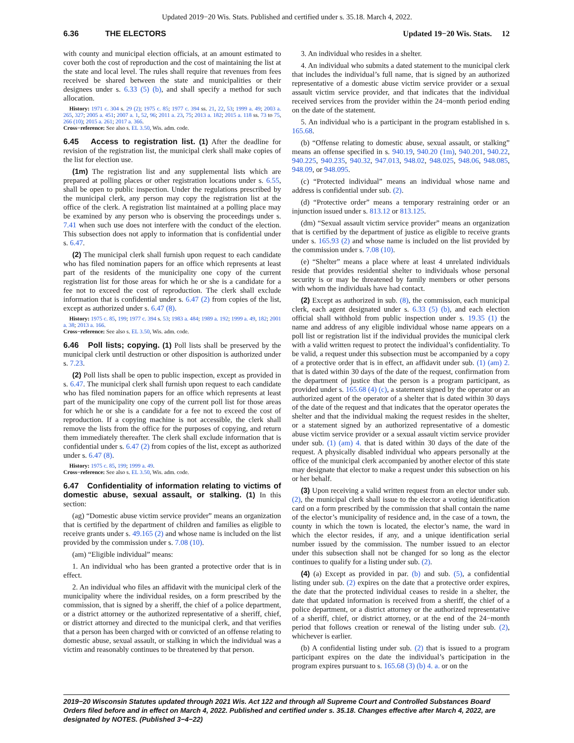Updated 2019−20 Wis. Stats. Published and certified under s. 35.18. March 4, 2022.
6.36 THE ELECTORS Updated 19−20 Wis. Stats. 12
with county and municipal election officials, at an amount estimated to cover both the cost of reproduction and the cost of maintaining the list at the state and local level. The rules shall require that revenues from fees received be shared between the state and municipalities or their designees under s. 6.33 (5) (b), and shall specify a method for such allocation.
History: 1971 c. 304 s. 29 (2); 1975 c. 85; 1977 c. 394 ss. 21, 22, 53; 1999 a. 49; 2003 a. 265, 327; 2005 a. 451; 2007 a. 1, 52, 96; 2011 a. 23, 75; 2013 a. 182; 2015 a. 118 ss. 73 to 75, 266 (10); 2015 a. 261; 2017 a. 366.
Cross−reference: See also s. EL 3.50, Wis. adm. code.
6.45 Access to registration list. (1) After the deadline for revision of the registration list, the municipal clerk shall make copies of the list for election use.
(1m) The registration list and any supplemental lists which are prepared at polling places or other registration locations under s. 6.55, shall be open to public inspection. Under the regulations prescribed by the municipal clerk, any person may copy the registration list at the office of the clerk. A registration list maintained at a polling place may be examined by any person who is observing the proceedings under s. 7.41 when such use does not interfere with the conduct of the election. This subsection does not apply to information that is confidential under s. 6.47.
(2) The municipal clerk shall furnish upon request to each candidate who has filed nomination papers for an office which represents at least part of the residents of the municipality one copy of the current registration list for those areas for which he or she is a candidate for a fee not to exceed the cost of reproduction. The clerk shall exclude information that is confidential under s. 6.47 (2) from copies of the list, except as authorized under s. 6.47 (8).
History: 1975 c. 85, 199; 1977 c. 394 s. 53; 1983 a. 484; 1989 a. 192; 1999 a. 49, 182; 2001 a. 38; 2013 a. 166.
Cross−reference: See also s. EL 3.50, Wis. adm. code.
6.46 Poll lists; copying. (1) Poll lists shall be preserved by the municipal clerk until destruction or other disposition is authorized under s. 7.23.
(2) Poll lists shall be open to public inspection, except as provided in s. 6.47. The municipal clerk shall furnish upon request to each candidate who has filed nomination papers for an office which represents at least part of the municipality one copy of the current poll list for those areas for which he or she is a candidate for a fee not to exceed the cost of reproduction. If a copying machine is not accessible, the clerk shall remove the lists from the office for the purposes of copying, and return them immediately thereafter. The clerk shall exclude information that is confidential under s. 6.47 (2) from copies of the list, except as authorized under s. 6.47 (8).
History: 1975 c. 85, 199; 1999 a. 49.
Cross−reference: See also s. EL 3.50, Wis. adm. code.
6.47 Confidentiality of information relating to victims of domestic abuse, sexual assault, or stalking. (1) In this section:
(ag) “Domestic abuse victim service provider” means an organization that is certified by the department of children and families as eligible to receive grants under s. 49.165 (2) and whose name is included on the list provided by the commission under s. 7.08 (10).
(am) “Eligible individual” means:
1. An individual who has been granted a protective order that is in effect.
2. An individual who files an affidavit with the municipal clerk of the municipality where the individual resides, on a form prescribed by the commission, that is signed by a sheriff, the chief of a police department, or a district attorney or the authorized representative of a sheriff, chief, or district attorney and directed to the municipal clerk, and that verifies that a person has been charged with or convicted of an offense relating to domestic abuse, sexual assault, or stalking in which the individual was a victim and reasonably continues to be threatened by that person.
3. An individual who resides in a shelter.
4. An individual who submits a dated statement to the municipal clerk that includes the individual’s full name, that is signed by an authorized representative of a domestic abuse victim service provider or a sexual assault victim service provider, and that indicates that the individual received services from the provider within the 24−month period ending on the date of the statement.
5. An individual who is a participant in the program established in s. 165.68.
(b) “Offense relating to domestic abuse, sexual assault, or stalking” means an offense specified in s. 940.19, 940.20 (1m), 940.201, 940.22, 940.225, 940.235, 940.32, 947.013, 948.02, 948.025, 948.06, 948.085, 948.09, or 948.095.
(c) “Protected individual” means an individual whose name and address is confidential under sub. (2).
(d) “Protective order” means a temporary restraining order or an injunction issued under s. 813.12 or 813.125.
(dm) “Sexual assault victim service provider” means an organization that is certified by the department of justice as eligible to receive grants under s. 165.93 (2) and whose name is included on the list provided by the commission under s. 7.08 (10).
(e) “Shelter” means a place where at least 4 unrelated individuals reside that provides residential shelter to individuals whose personal security is or may be threatened by family members or other persons with whom the individuals have had contact.
(2) Except as authorized in sub. (8), the commission, each municipal clerk, each agent designated under s. 6.33 (5) (b), and each election official shall withhold from public inspection under s. 19.35 (1) the name and address of any eligible individual whose name appears on a poll list or registration list if the individual provides the municipal clerk with a valid written request to protect the individual’s confidentiality. To be valid, a request under this subsection must be accompanied by a copy of a protective order that is in effect, an affidavit under sub. (1) (am) 2. that is dated within 30 days of the date of the request, confirmation from the department of justice that the person is a program participant, as provided under s. 165.68 (4) (c), a statement signed by the operator or an authorized agent of the operator of a shelter that is dated within 30 days of the date of the request and that indicates that the operator operates the shelter and that the individual making the request resides in the shelter, or a statement signed by an authorized representative of a domestic abuse victim service provider or a sexual assault victim service provider under sub. (1) (am) 4. that is dated within 30 days of the date of the request. A physically disabled individual who appears personally at the office of the municipal clerk accompanied by another elector of this state may designate that elector to make a request under this subsection on his or her behalf.
(3) Upon receiving a valid written request from an elector under sub. (2), the municipal clerk shall issue to the elector a voting identification card on a form prescribed by the commission that shall contain the name of the elector’s municipality of residence and, in the case of a town, the county in which the town is located, the elector’s name, the ward in which the elector resides, if any, and a unique identification serial number issued by the commission. The number issued to an elector under this subsection shall not be changed for so long as the elector continues to qualify for a listing under sub. (2).
(4) (a) Except as provided in par. (b) and sub. (5), a confidential listing under sub. (2) expires on the date that a protective order expires, the date that the protected individual ceases to reside in a shelter, the date that updated information is received from a sheriff, the chief of a police department, or a district attorney or the authorized representative of a sheriff, chief, or district attorney, or at the end of the 24−month period that follows creation or renewal of the listing under sub. (2), whichever is earlier.
(b) A confidential listing under sub. (2) that is issued to a program participant expires on the date the individual’s participation in the program expires pursuant to s. 165.68 (3) (b) 4. a. or on the
2019−20 Wisconsin Statutes updated through 2021 Wis. Act 122 and through all Supreme Court and Controlled Substances Board Orders filed before and in effect on March 4, 2022. Published and certified under s. 35.18. Changes effective after March 4, 2022, are designated by NOTES. (Published 3−4−22)